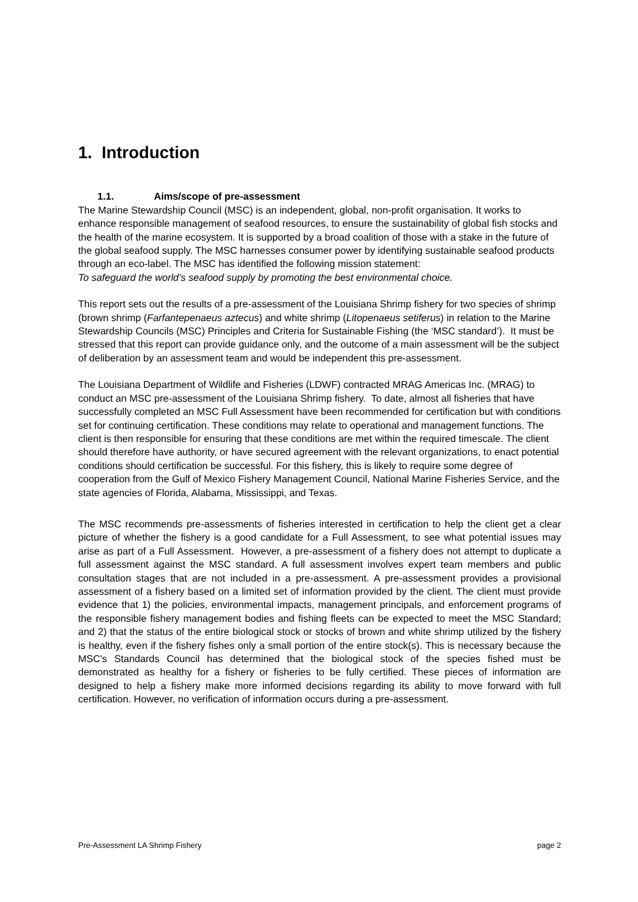1. Introduction
1.1. Aims/scope of pre-assessment
The Marine Stewardship Council (MSC) is an independent, global, non-profit organisation. It works to enhance responsible management of seafood resources, to ensure the sustainability of global fish stocks and the health of the marine ecosystem. It is supported by a broad coalition of those with a stake in the future of the global seafood supply. The MSC harnesses consumer power by identifying sustainable seafood products through an eco-label. The MSC has identified the following mission statement:
To safeguard the world’s seafood supply by promoting the best environmental choice.
This report sets out the results of a pre-assessment of the Louisiana Shrimp fishery for two species of shrimp (brown shrimp (Farfantepenaeus aztecus) and white shrimp (Litopenaeus setiferus) in relation to the Marine Stewardship Councils (MSC) Principles and Criteria for Sustainable Fishing (the ‘MSC standard’). It must be stressed that this report can provide guidance only, and the outcome of a main assessment will be the subject of deliberation by an assessment team and would be independent this pre-assessment.
The Louisiana Department of Wildlife and Fisheries (LDWF) contracted MRAG Americas Inc. (MRAG) to conduct an MSC pre-assessment of the Louisiana Shrimp fishery. To date, almost all fisheries that have successfully completed an MSC Full Assessment have been recommended for certification but with conditions set for continuing certification. These conditions may relate to operational and management functions. The client is then responsible for ensuring that these conditions are met within the required timescale. The client should therefore have authority, or have secured agreement with the relevant organizations, to enact potential conditions should certification be successful. For this fishery, this is likely to require some degree of cooperation from the Gulf of Mexico Fishery Management Council, National Marine Fisheries Service, and the state agencies of Florida, Alabama, Mississippi, and Texas.
The MSC recommends pre-assessments of fisheries interested in certification to help the client get a clear picture of whether the fishery is a good candidate for a Full Assessment, to see what potential issues may arise as part of a Full Assessment. However, a pre-assessment of a fishery does not attempt to duplicate a full assessment against the MSC standard. A full assessment involves expert team members and public consultation stages that are not included in a pre-assessment. A pre-assessment provides a provisional assessment of a fishery based on a limited set of information provided by the client. The client must provide evidence that 1) the policies, environmental impacts, management principals, and enforcement programs of the responsible fishery management bodies and fishing fleets can be expected to meet the MSC Standard; and 2) that the status of the entire biological stock or stocks of brown and white shrimp utilized by the fishery is healthy, even if the fishery fishes only a small portion of the entire stock(s). This is necessary because the MSC's Standards Council has determined that the biological stock of the species fished must be demonstrated as healthy for a fishery or fisheries to be fully certified. These pieces of information are designed to help a fishery make more informed decisions regarding its ability to move forward with full certification. However, no verification of information occurs during a pre-assessment.
Pre-Assessment LA Shrimp Fishery page 2